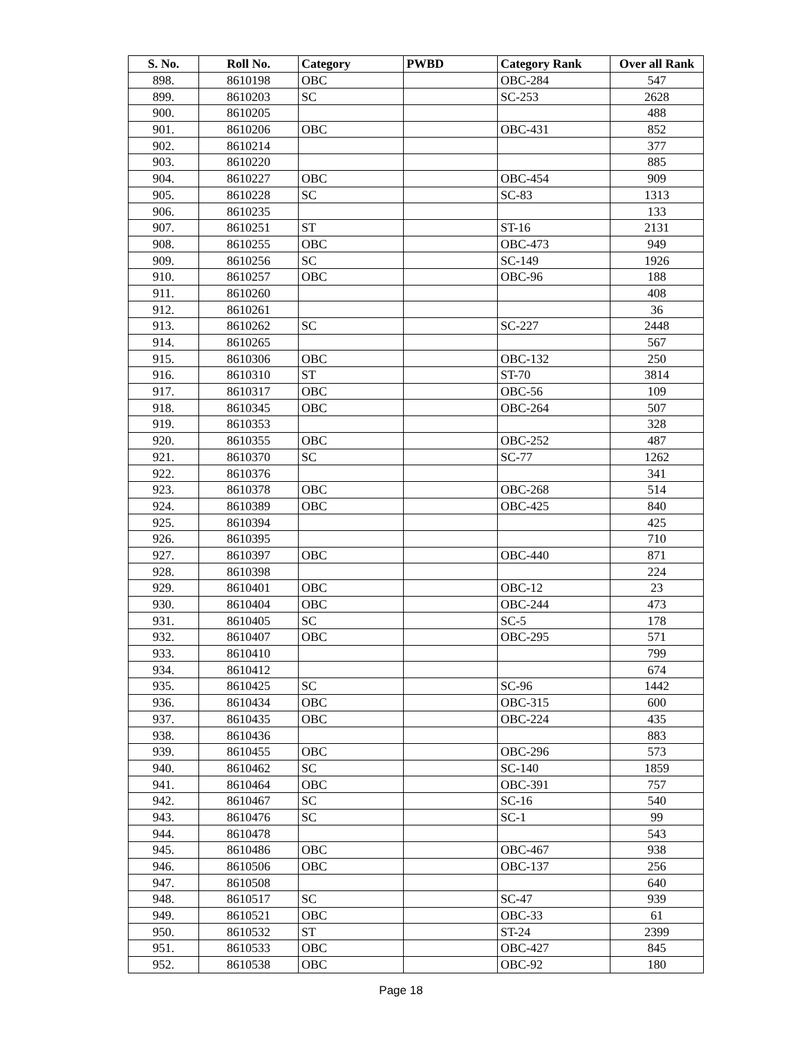| S. No. | Roll No. | Category | PWBD | Category Rank | Over all Rank |
| --- | --- | --- | --- | --- | --- |
| 898. | 8610198 | OBC | | OBC-284 | 547 |
| 899. | 8610203 | SC | | SC-253 | 2628 |
| 900. | 8610205 | | | | 488 |
| 901. | 8610206 | OBC | | OBC-431 | 852 |
| 902. | 8610214 | | | | 377 |
| 903. | 8610220 | | | | 885 |
| 904. | 8610227 | OBC | | OBC-454 | 909 |
| 905. | 8610228 | SC | | SC-83 | 1313 |
| 906. | 8610235 | | | | 133 |
| 907. | 8610251 | ST | | ST-16 | 2131 |
| 908. | 8610255 | OBC | | OBC-473 | 949 |
| 909. | 8610256 | SC | | SC-149 | 1926 |
| 910. | 8610257 | OBC | | OBC-96 | 188 |
| 911. | 8610260 | | | | 408 |
| 912. | 8610261 | | | | 36 |
| 913. | 8610262 | SC | | SC-227 | 2448 |
| 914. | 8610265 | | | | 567 |
| 915. | 8610306 | OBC | | OBC-132 | 250 |
| 916. | 8610310 | ST | | ST-70 | 3814 |
| 917. | 8610317 | OBC | | OBC-56 | 109 |
| 918. | 8610345 | OBC | | OBC-264 | 507 |
| 919. | 8610353 | | | | 328 |
| 920. | 8610355 | OBC | | OBC-252 | 487 |
| 921. | 8610370 | SC | | SC-77 | 1262 |
| 922. | 8610376 | | | | 341 |
| 923. | 8610378 | OBC | | OBC-268 | 514 |
| 924. | 8610389 | OBC | | OBC-425 | 840 |
| 925. | 8610394 | | | | 425 |
| 926. | 8610395 | | | | 710 |
| 927. | 8610397 | OBC | | OBC-440 | 871 |
| 928. | 8610398 | | | | 224 |
| 929. | 8610401 | OBC | | OBC-12 | 23 |
| 930. | 8610404 | OBC | | OBC-244 | 473 |
| 931. | 8610405 | SC | | SC-5 | 178 |
| 932. | 8610407 | OBC | | OBC-295 | 571 |
| 933. | 8610410 | | | | 799 |
| 934. | 8610412 | | | | 674 |
| 935. | 8610425 | SC | | SC-96 | 1442 |
| 936. | 8610434 | OBC | | OBC-315 | 600 |
| 937. | 8610435 | OBC | | OBC-224 | 435 |
| 938. | 8610436 | | | | 883 |
| 939. | 8610455 | OBC | | OBC-296 | 573 |
| 940. | 8610462 | SC | | SC-140 | 1859 |
| 941. | 8610464 | OBC | | OBC-391 | 757 |
| 942. | 8610467 | SC | | SC-16 | 540 |
| 943. | 8610476 | SC | | SC-1 | 99 |
| 944. | 8610478 | | | | 543 |
| 945. | 8610486 | OBC | | OBC-467 | 938 |
| 946. | 8610506 | OBC | | OBC-137 | 256 |
| 947. | 8610508 | | | | 640 |
| 948. | 8610517 | SC | | SC-47 | 939 |
| 949. | 8610521 | OBC | | OBC-33 | 61 |
| 950. | 8610532 | ST | | ST-24 | 2399 |
| 951. | 8610533 | OBC | | OBC-427 | 845 |
| 952. | 8610538 | OBC | | OBC-92 | 180 |
Page 18